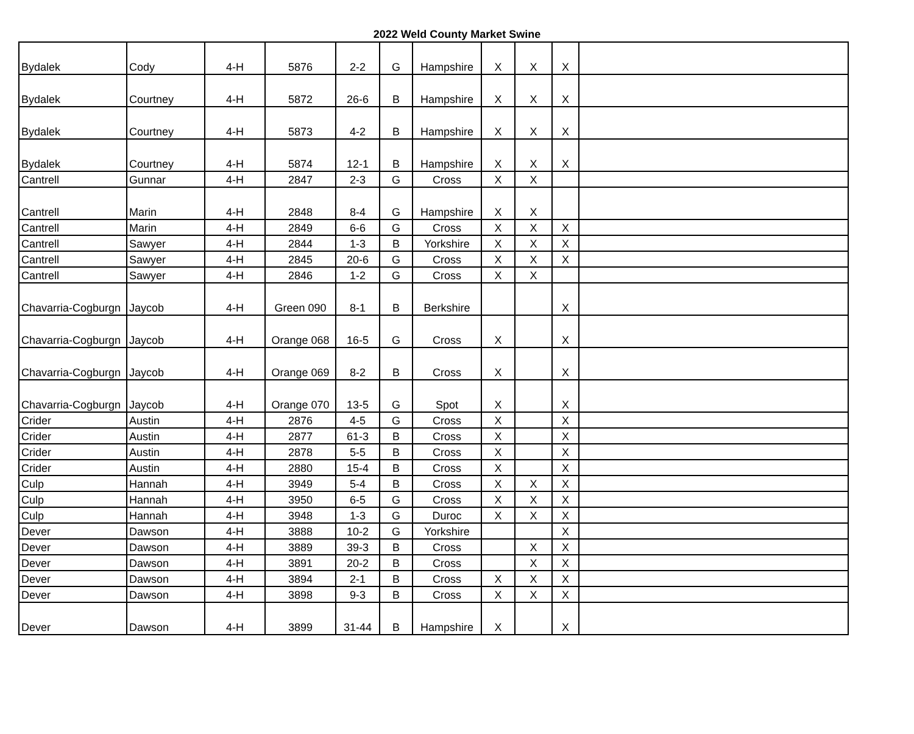2022 Weld County Market Swine
| Bydalek | Cody | 4-H | 5876 | 2-2 | G | Hampshire | X | X | X | |
| Bydalek | Courtney | 4-H | 5872 | 26-6 | B | Hampshire | X | X | X | |
| Bydalek | Courtney | 4-H | 5873 | 4-2 | B | Hampshire | X | X | X | |
| Bydalek | Courtney | 4-H | 5874 | 12-1 | B | Hampshire | X | X | X | |
| Cantrell | Gunnar | 4-H | 2847 | 2-3 | G | Cross | X | X | | |
| Cantrell | Marin | 4-H | 2848 | 8-4 | G | Hampshire | X | X | | |
| Cantrell | Marin | 4-H | 2849 | 6-6 | G | Cross | X | X | X | |
| Cantrell | Sawyer | 4-H | 2844 | 1-3 | B | Yorkshire | X | X | X | |
| Cantrell | Sawyer | 4-H | 2845 | 20-6 | G | Cross | X | X | X | |
| Cantrell | Sawyer | 4-H | 2846 | 1-2 | G | Cross | X | X | | |
| Chavarria-Cogburgn | Jaycob | 4-H | Green 090 | 8-1 | B | Berkshire | | | X | |
| Chavarria-Cogburgn | Jaycob | 4-H | Orange 068 | 16-5 | G | Cross | X | | X | |
| Chavarria-Cogburgn | Jaycob | 4-H | Orange 069 | 8-2 | B | Cross | X | | X | |
| Chavarria-Cogburgn | Jaycob | 4-H | Orange 070 | 13-5 | G | Spot | X | | X | |
| Crider | Austin | 4-H | 2876 | 4-5 | G | Cross | X | | X | |
| Crider | Austin | 4-H | 2877 | 61-3 | B | Cross | X | | X | |
| Crider | Austin | 4-H | 2878 | 5-5 | B | Cross | X | | X | |
| Crider | Austin | 4-H | 2880 | 15-4 | B | Cross | X | | X | |
| Culp | Hannah | 4-H | 3949 | 5-4 | B | Cross | X | X | X | |
| Culp | Hannah | 4-H | 3950 | 6-5 | G | Cross | X | X | X | |
| Culp | Hannah | 4-H | 3948 | 1-3 | G | Duroc | X | X | X | |
| Dever | Dawson | 4-H | 3888 | 10-2 | G | Yorkshire | | | X | |
| Dever | Dawson | 4-H | 3889 | 39-3 | B | Cross | | X | X | |
| Dever | Dawson | 4-H | 3891 | 20-2 | B | Cross | | X | X | |
| Dever | Dawson | 4-H | 3894 | 2-1 | B | Cross | X | X | X | |
| Dever | Dawson | 4-H | 3898 | 9-3 | B | Cross | X | X | X | |
| Dever | Dawson | 4-H | 3899 | 31-44 | B | Hampshire | X | | X | |